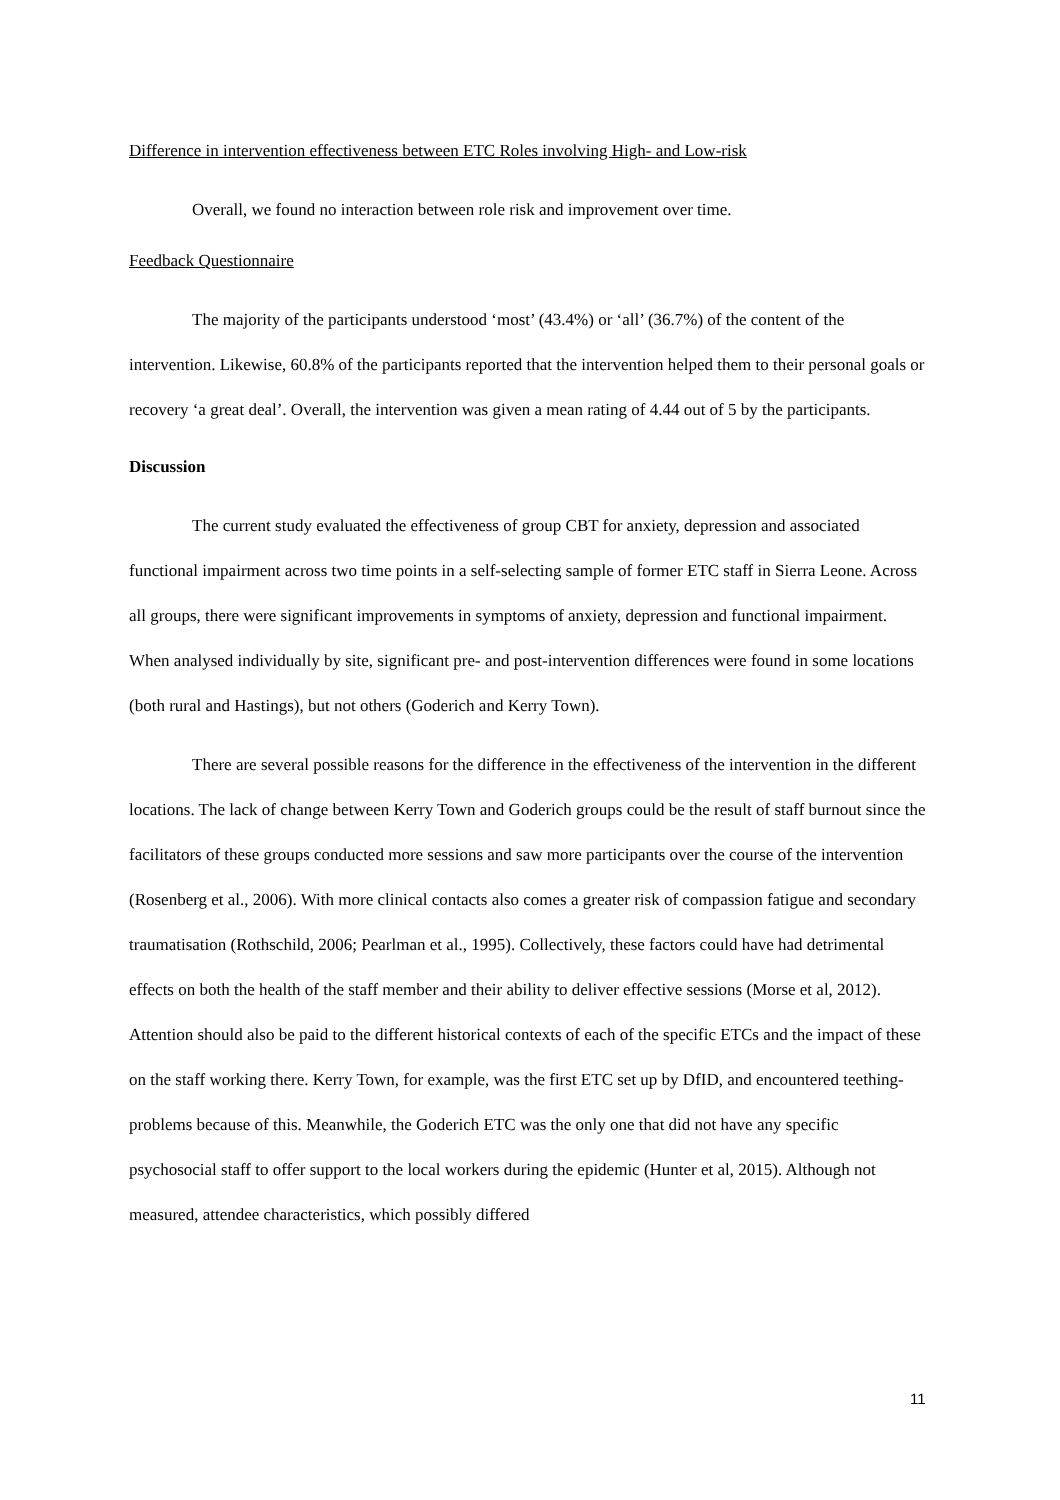Difference in intervention effectiveness between ETC Roles involving High- and Low-risk
Overall, we found no interaction between role risk and improvement over time.
Feedback Questionnaire
The majority of the participants understood ‘most’ (43.4%) or ‘all’ (36.7%) of the content of the intervention. Likewise, 60.8% of the participants reported that the intervention helped them to their personal goals or recovery ‘a great deal’. Overall, the intervention was given a mean rating of 4.44 out of 5 by the participants.
Discussion
The current study evaluated the effectiveness of group CBT for anxiety, depression and associated functional impairment across two time points in a self-selecting sample of former ETC staff in Sierra Leone. Across all groups, there were significant improvements in symptoms of anxiety, depression and functional impairment. When analysed individually by site, significant pre- and post-intervention differences were found in some locations (both rural and Hastings), but not others (Goderich and Kerry Town).
There are several possible reasons for the difference in the effectiveness of the intervention in the different locations. The lack of change between Kerry Town and Goderich groups could be the result of staff burnout since the facilitators of these groups conducted more sessions and saw more participants over the course of the intervention (Rosenberg et al., 2006). With more clinical contacts also comes a greater risk of compassion fatigue and secondary traumatisation (Rothschild, 2006; Pearlman et al., 1995). Collectively, these factors could have had detrimental effects on both the health of the staff member and their ability to deliver effective sessions (Morse et al, 2012). Attention should also be paid to the different historical contexts of each of the specific ETCs and the impact of these on the staff working there. Kerry Town, for example, was the first ETC set up by DfID, and encountered teething-problems because of this. Meanwhile, the Goderich ETC was the only one that did not have any specific psychosocial staff to offer support to the local workers during the epidemic (Hunter et al, 2015). Although not measured, attendee characteristics, which possibly differed
11